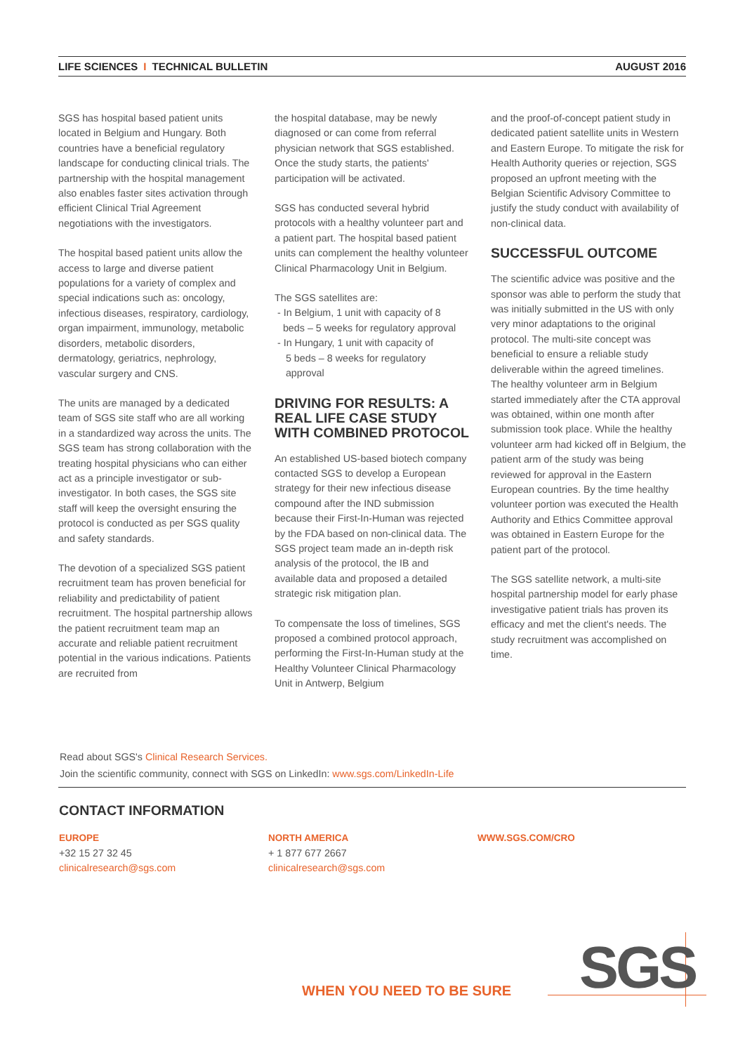LIFE SCIENCES I TECHNICAL BULLETIN AUGUST 2016
SGS has hospital based patient units located in Belgium and Hungary. Both countries have a beneficial regulatory landscape for conducting clinical trials. The partnership with the hospital management also enables faster sites activation through efficient Clinical Trial Agreement negotiations with the investigators.
The hospital based patient units allow the access to large and diverse patient populations for a variety of complex and special indications such as: oncology, infectious diseases, respiratory, cardiology, organ impairment, immunology, metabolic disorders, metabolic disorders, dermatology, geriatrics, nephrology, vascular surgery and CNS.
The units are managed by a dedicated team of SGS site staff who are all working in a standardized way across the units. The SGS team has strong collaboration with the treating hospital physicians who can either act as a principle investigator or sub-investigator. In both cases, the SGS site staff will keep the oversight ensuring the protocol is conducted as per SGS quality and safety standards.
The devotion of a specialized SGS patient recruitment team has proven beneficial for reliability and predictability of patient recruitment. The hospital partnership allows the patient recruitment team map an accurate and reliable patient recruitment potential in the various indications. Patients are recruited from
the hospital database, may be newly diagnosed or can come from referral physician network that SGS established. Once the study starts, the patients' participation will be activated.
SGS has conducted several hybrid protocols with a healthy volunteer part and a patient part. The hospital based patient units can complement the healthy volunteer Clinical Pharmacology Unit in Belgium.
The SGS satellites are:
- In Belgium, 1 unit with capacity of 8
beds – 5 weeks for regulatory approval
- In Hungary, 1 unit with capacity of
5 beds – 8 weeks for regulatory
approval
DRIVING FOR RESULTS: A REAL LIFE CASE STUDY WITH COMBINED PROTOCOL
An established US-based biotech company contacted SGS to develop a European strategy for their new infectious disease compound after the IND submission because their First-In-Human was rejected by the FDA based on non-clinical data. The SGS project team made an in-depth risk analysis of the protocol, the IB and available data and proposed a detailed strategic risk mitigation plan.
To compensate the loss of timelines, SGS proposed a combined protocol approach, performing the First-In-Human study at the Healthy Volunteer Clinical Pharmacology Unit in Antwerp, Belgium
and the proof-of-concept patient study in dedicated patient satellite units in Western and Eastern Europe. To mitigate the risk for Health Authority queries or rejection, SGS proposed an upfront meeting with the Belgian Scientific Advisory Committee to justify the study conduct with availability of non-clinical data.
SUCCESSFUL OUTCOME
The scientific advice was positive and the sponsor was able to perform the study that was initially submitted in the US with only very minor adaptations to the original protocol. The multi-site concept was beneficial to ensure a reliable study deliverable within the agreed timelines.
The healthy volunteer arm in Belgium started immediately after the CTA approval was obtained, within one month after submission took place. While the healthy volunteer arm had kicked off in Belgium, the patient arm of the study was being reviewed for approval in the Eastern European countries. By the time healthy volunteer portion was executed the Health Authority and Ethics Committee approval was obtained in Eastern Europe for the patient part of the protocol.
The SGS satellite network, a multi-site hospital partnership model for early phase investigative patient trials has proven its efficacy and met the client's needs. The study recruitment was accomplished on time.
Read about SGS's Clinical Research Services.
Join the scientific community, connect with SGS on LinkedIn: www.sgs.com/LinkedIn-Life
CONTACT INFORMATION
EUROPE
+32 15 27 32 45
clinicalresearch@sgs.com
NORTH AMERICA
+ 1 877 677 2667
clinicalresearch@sgs.com
WWW.SGS.COM/CRO
WHEN YOU NEED TO BE SURE SGS